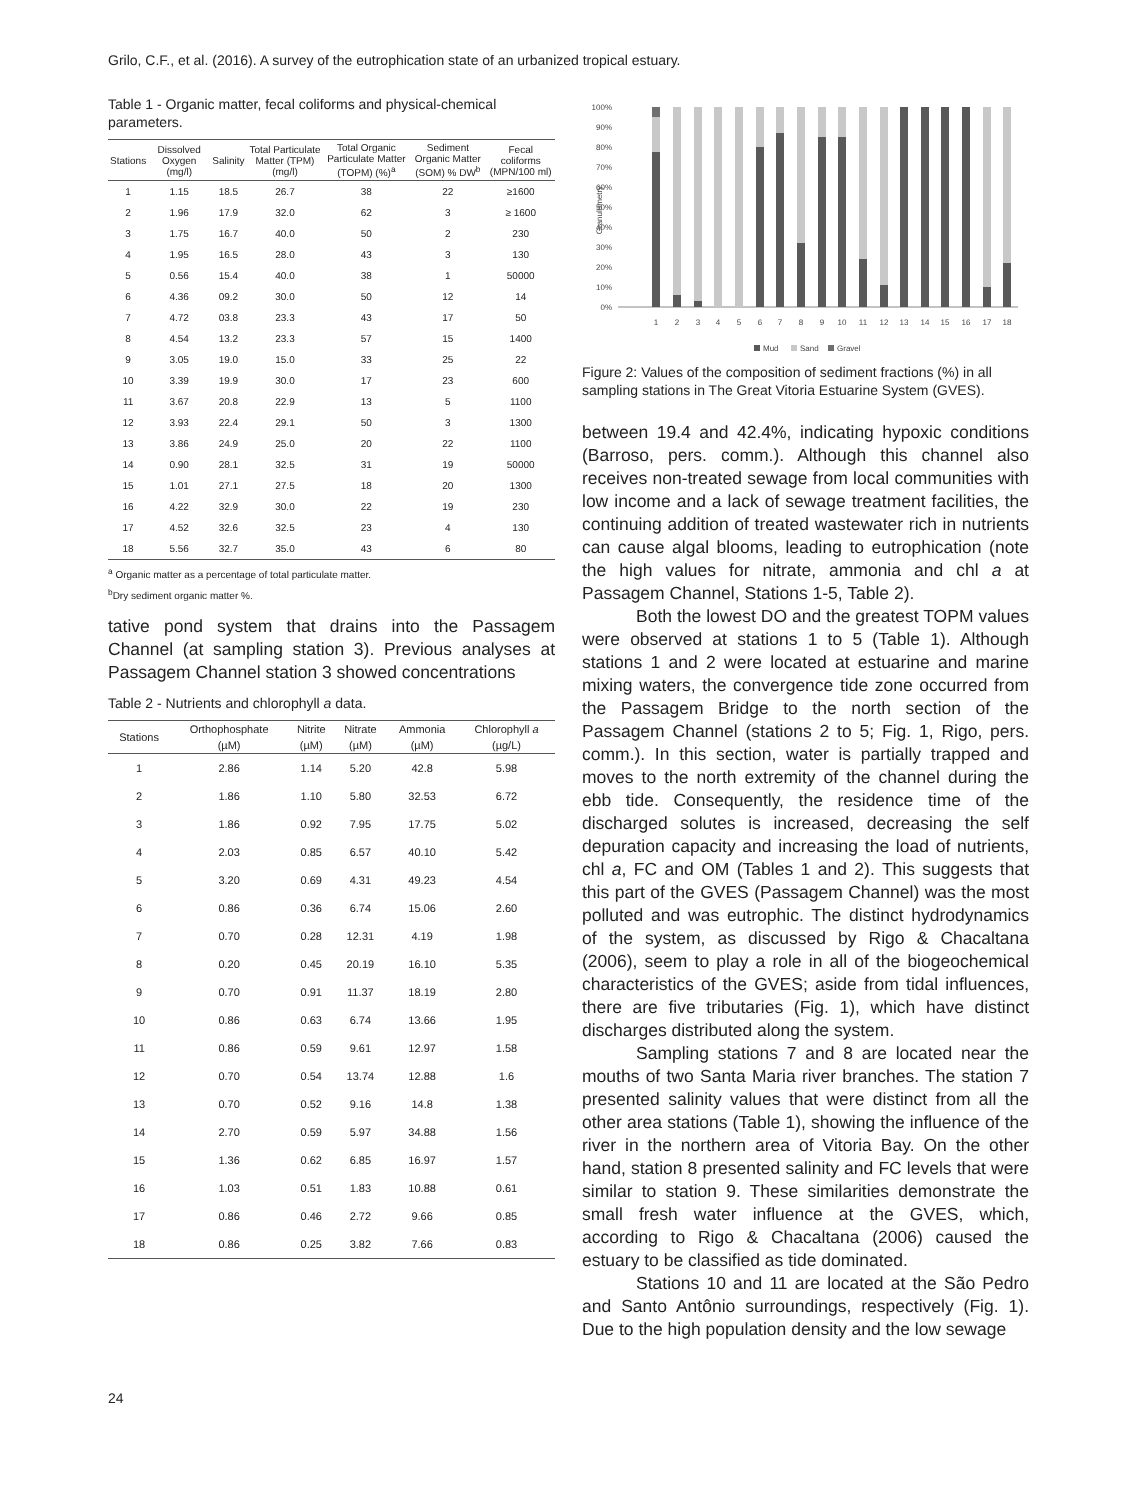Grilo, C.F., et al. (2016). A survey of the eutrophication state of an urbanized tropical estuary.
Table 1 - Organic matter, fecal coliforms and physical-chemical parameters.
| Stations | Dissolved Oxygen (mg/l) | Salinity | Total Particulate Matter (TPM) (mg/l) | Total Organic Particulate Matter (TOPM) (%)<sup>a</sup> | Sediment Organic Matter (SOM) % DW<sup>b</sup> | Fecal coliforms (MPN/100 ml) |
| --- | --- | --- | --- | --- | --- | --- |
| 1 | 1.15 | 18.5 | 26.7 | 38 | 22 | ≥1600 |
| 2 | 1.96 | 17.9 | 32.0 | 62 | 3 | ≥ 1600 |
| 3 | 1.75 | 16.7 | 40.0 | 50 | 2 | 230 |
| 4 | 1.95 | 16.5 | 28.0 | 43 | 3 | 130 |
| 5 | 0.56 | 15.4 | 40.0 | 38 | 1 | 50000 |
| 6 | 4.36 | 09.2 | 30.0 | 50 | 12 | 14 |
| 7 | 4.72 | 03.8 | 23.3 | 43 | 17 | 50 |
| 8 | 4.54 | 13.2 | 23.3 | 57 | 15 | 1400 |
| 9 | 3.05 | 19.0 | 15.0 | 33 | 25 | 22 |
| 10 | 3.39 | 19.9 | 30.0 | 17 | 23 | 600 |
| 11 | 3.67 | 20.8 | 22.9 | 13 | 5 | 1100 |
| 12 | 3.93 | 22.4 | 29.1 | 50 | 3 | 1300 |
| 13 | 3.86 | 24.9 | 25.0 | 20 | 22 | 1100 |
| 14 | 0.90 | 28.1 | 32.5 | 31 | 19 | 50000 |
| 15 | 1.01 | 27.1 | 27.5 | 18 | 20 | 1300 |
| 16 | 4.22 | 32.9 | 30.0 | 22 | 19 | 230 |
| 17 | 4.52 | 32.6 | 32.5 | 23 | 4 | 130 |
| 18 | 5.56 | 32.7 | 35.0 | 43 | 6 | 80 |
<sup>a</sup> Organic matter as a percentage of total particulate matter.
<sup>b</sup> Dry sediment organic matter %.
tative pond system that drains into the Passagem Channel (at sampling station 3). Previous analyses at Passagem Channel station 3 showed concentrations
Table 2 - Nutrients and chlorophyll a data.
| Stations | Orthophosphate | Nitrite | Nitrate | Ammonia | Chlorophyll a |
| --- | --- | --- | --- | --- | --- |
| | (µM) | (µM) | (µM) | (µM) | (µg/L) |
| 1 | 2.86 | 1.14 | 5.20 | 42.8 | 5.98 |
| 2 | 1.86 | 1.10 | 5.80 | 32.53 | 6.72 |
| 3 | 1.86 | 0.92 | 7.95 | 17.75 | 5.02 |
| 4 | 2.03 | 0.85 | 6.57 | 40.10 | 5.42 |
| 5 | 3.20 | 0.69 | 4.31 | 49.23 | 4.54 |
| 6 | 0.86 | 0.36 | 6.74 | 15.06 | 2.60 |
| 7 | 0.70 | 0.28 | 12.31 | 4.19 | 1.98 |
| 8 | 0.20 | 0.45 | 20.19 | 16.10 | 5.35 |
| 9 | 0.70 | 0.91 | 11.37 | 18.19 | 2.80 |
| 10 | 0.86 | 0.63 | 6.74 | 13.66 | 1.95 |
| 11 | 0.86 | 0.59 | 9.61 | 12.97 | 1.58 |
| 12 | 0.70 | 0.54 | 13.74 | 12.88 | 1.6 |
| 13 | 0.70 | 0.52 | 9.16 | 14.8 | 1.38 |
| 14 | 2.70 | 0.59 | 5.97 | 34.88 | 1.56 |
| 15 | 1.36 | 0.62 | 6.85 | 16.97 | 1.57 |
| 16 | 1.03 | 0.51 | 1.83 | 10.88 | 0.61 |
| 17 | 0.86 | 0.46 | 2.72 | 9.66 | 0.85 |
| 18 | 0.86 | 0.25 | 3.82 | 7.66 | 0.83 |
100%
90%
80%
70%
60%
50%
40%
30%
20%
10%
0%
Granulometry
1
2
3
4
5
6
7
8
9
10
11
12
13
14
15
16
17
18
Mud
Sand
Gravel
Figure 2: Values of the composition of sediment fractions (%) in all sampling stations in The Great Vitoria Estuarine System (GVES).
between 19.4 and 42.4%, indicating hypoxic conditions (Barroso, pers. comm.). Although this channel also receives non-treated sewage from local communities with low income and a lack of sewage treatment facilities, the continuing addition of treated wastewater rich in nutrients can cause algal blooms, leading to eutrophication (note the high values for nitrate, ammonia and chl a at Passagem Channel, Stations 1-5, Table 2).
Both the lowest DO and the greatest TOPM values were observed at stations 1 to 5 (Table 1). Although stations 1 and 2 were located at estuarine and marine mixing waters, the convergence tide zone occurred from the Passagem Bridge to the north section of the Passagem Channel (stations 2 to 5; Fig. 1, Rigo, pers. comm.). In this section, water is partially trapped and moves to the north extremity of the channel during the ebb tide. Consequently, the residence time of the discharged solutes is increased, decreasing the self depuration capacity and increasing the load of nutrients, chl a, FC and OM (Tables 1 and 2). This suggests that this part of the GVES (Passagem Channel) was the most polluted and was eutrophic. The distinct hydrodynamics of the system, as discussed by Rigo & Chacaltana (2006), seem to play a role in all of the biogeochemical characteristics of the GVES; aside from tidal influences, there are five tributaries (Fig. 1), which have distinct discharges distributed along the system.
Sampling stations 7 and 8 are located near the mouths of two Santa Maria river branches. The station 7 presented salinity values that were distinct from all the other area stations (Table 1), showing the influence of the river in the northern area of Vitoria Bay. On the other hand, station 8 presented salinity and FC levels that were similar to station 9. These similarities demonstrate the small fresh water influence at the GVES, which, according to Rigo & Chacaltana (2006) caused the estuary to be classified as tide dominated.
Stations 10 and 11 are located at the São Pedro and Santo Antônio surroundings, respectively (Fig. 1). Due to the high population density and the low sewage
24